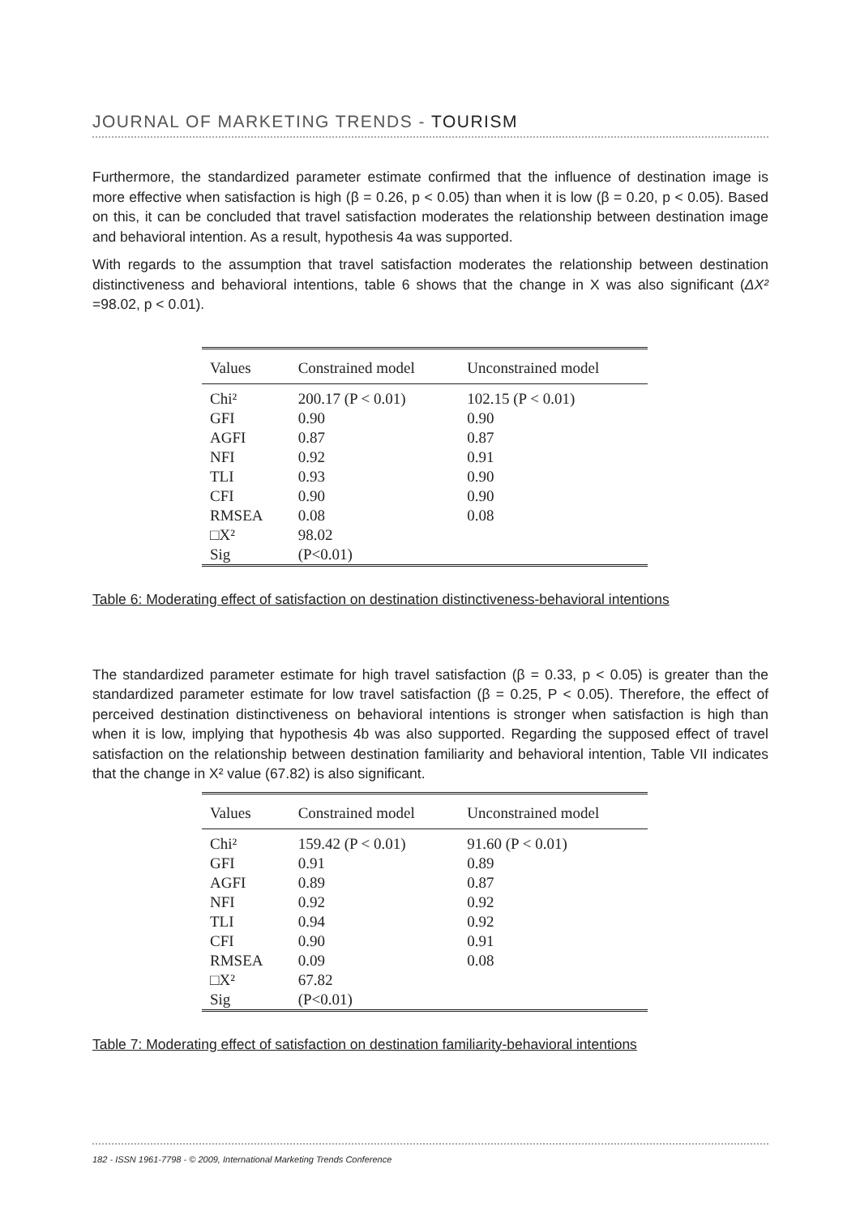JOURNAL OF MARKETING TRENDS - TOURISM
Furthermore, the standardized parameter estimate confirmed that the influence of destination image is more effective when satisfaction is high (β = 0.26, p < 0.05) than when it is low (β = 0.20, p < 0.05). Based on this, it can be concluded that travel satisfaction moderates the relationship between destination image and behavioral intention. As a result, hypothesis 4a was supported.
With regards to the assumption that travel satisfaction moderates the relationship between destination distinctiveness and behavioral intentions, table 6 shows that the change in X was also significant (ΔX² =98.02, p < 0.01).
| Values | Constrained model | Unconstrained model |
| --- | --- | --- |
| Chi² | 200.17 (P < 0.01) | 102.15 (P < 0.01) |
| GFI | 0.90 | 0.90 |
| AGFI | 0.87 | 0.87 |
| NFI | 0.92 | 0.91 |
| TLI | 0.93 | 0.90 |
| CFI | 0.90 | 0.90 |
| RMSEA | 0.08 | 0.08 |
| □X² | 98.02 | |
| Sig | (P<0.01) | |
Table 6: Moderating effect of satisfaction on destination distinctiveness-behavioral intentions
The standardized parameter estimate for high travel satisfaction (β = 0.33, p < 0.05) is greater than the standardized parameter estimate for low travel satisfaction (β = 0.25, P < 0.05). Therefore, the effect of perceived destination distinctiveness on behavioral intentions is stronger when satisfaction is high than when it is low, implying that hypothesis 4b was also supported. Regarding the supposed effect of travel satisfaction on the relationship between destination familiarity and behavioral intention, Table VII indicates that the change in X² value (67.82) is also significant.
| Values | Constrained model | Unconstrained model |
| --- | --- | --- |
| Chi² | 159.42 (P < 0.01) | 91.60 (P < 0.01) |
| GFI | 0.91 | 0.89 |
| AGFI | 0.89 | 0.87 |
| NFI | 0.92 | 0.92 |
| TLI | 0.94 | 0.92 |
| CFI | 0.90 | 0.91 |
| RMSEA | 0.09 | 0.08 |
| □X² | 67.82 | |
| Sig | (P<0.01) | |
Table 7: Moderating effect of satisfaction on destination familiarity-behavioral intentions
182 - ISSN 1961-7798 - © 2009, International Marketing Trends Conference